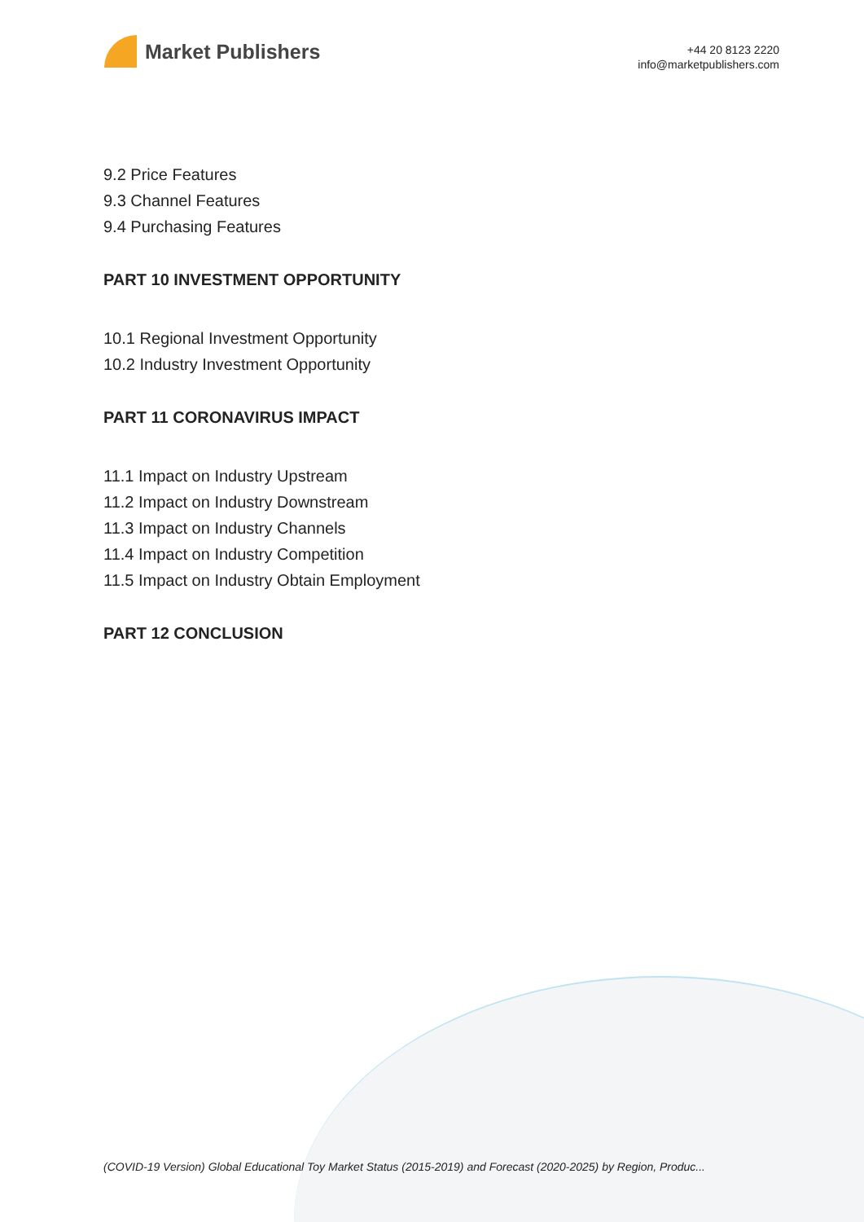Market Publishers
+44 20 8123 2220
info@marketpublishers.com
9.2 Price Features
9.3 Channel Features
9.4 Purchasing Features
PART 10 INVESTMENT OPPORTUNITY
10.1 Regional Investment Opportunity
10.2 Industry Investment Opportunity
PART 11 CORONAVIRUS IMPACT
11.1 Impact on Industry Upstream
11.2 Impact on Industry Downstream
11.3 Impact on Industry Channels
11.4 Impact on Industry Competition
11.5 Impact on Industry Obtain Employment
PART 12 CONCLUSION
(COVID-19 Version) Global Educational Toy Market Status (2015-2019) and Forecast (2020-2025) by Region, Produc...